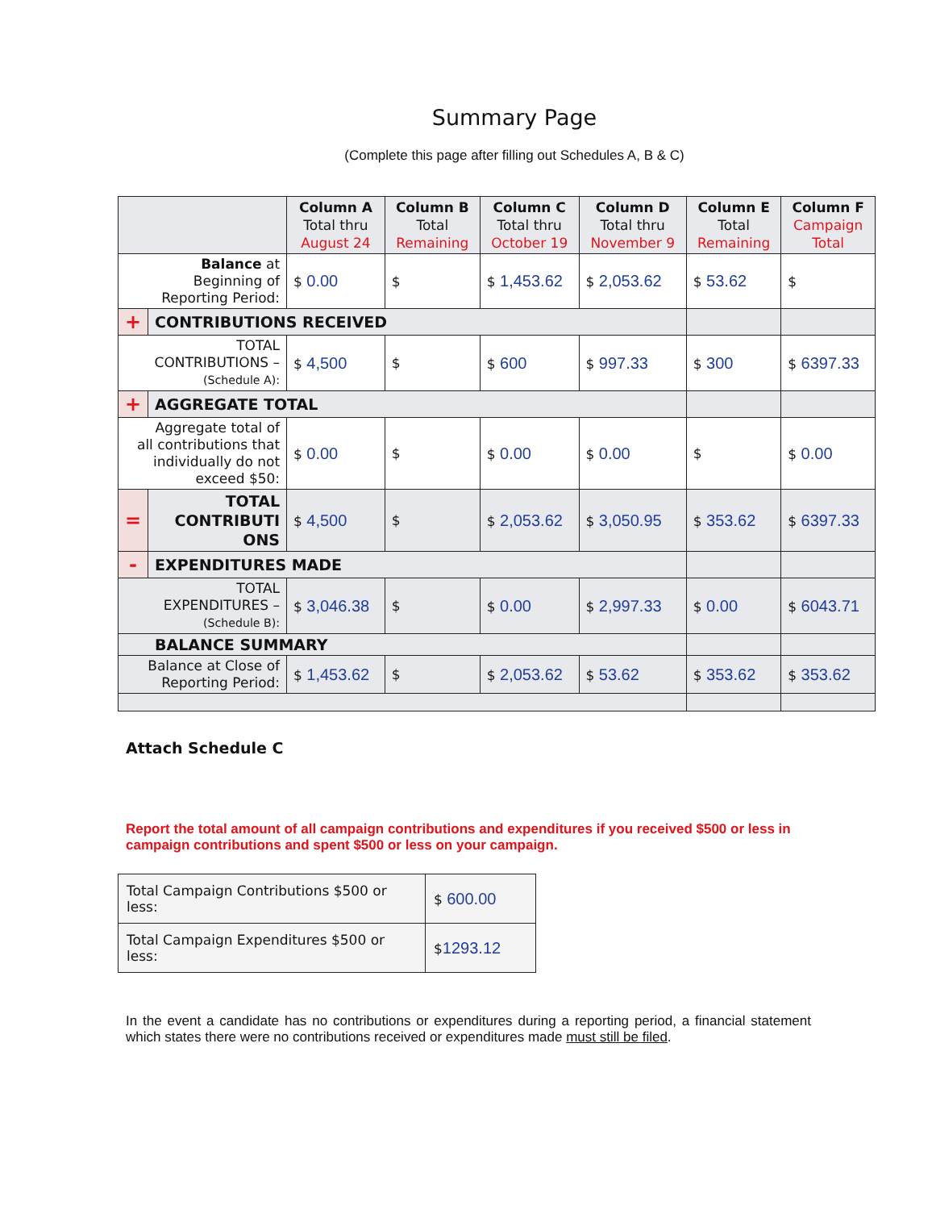Summary Page
(Complete this page after filling out Schedules A, B & C)
| | | Column A Total thru August 24 | Column B Total Remaining | Column C Total thru October 19 | Column D Total thru November 9 | Column E Total Remaining | Column F Campaign Total |
| --- | --- | --- | --- | --- | --- | --- | --- |
| Balance at Beginning of Reporting Period: | | $ 0.00 | $ | $ 1,453.62 | $ 2,053.62 | $ 53.62 | $ |
| + | CONTRIBUTIONS RECEIVED | | | | | | |
| TOTAL CONTRIBUTIONS – (Schedule A): | | $ 4,500 | $ | $ 600 | $ 997.33 | $ 300 | $ 6397.33 |
| + | AGGREGATE TOTAL | | | | | | |
| Aggregate total of all contributions that individually do not exceed $50: | | $ 0.00 | $ | $ 0.00 | $ 0.00 | $ | $ 0.00 |
| = | TOTAL CONTRIBUTI ONS | $ 4,500 | $ | $ 2,053.62 | $ 3,050.95 | $ 353.62 | $ 6397.33 |
| - | EXPENDITURES MADE | | | | | | |
| TOTAL EXPENDITURES – (Schedule B): | | $ 3,046.38 | $ | $ 0.00 | $ 2,997.33 | $ 0.00 | $ 6043.71 |
| BALANCE SUMMARY | | | | | | | |
| Balance at Close of Reporting Period: | | $ 1,453.62 | $ | $ 2,053.62 | $ 53.62 | $ 353.62 | $ 353.62 |
Attach Schedule C
Report the total amount of all campaign contributions and expenditures if you received $500 or less in campaign contributions and spent $500 or less on your campaign.
| Total Campaign Contributions $500 or less: | $ 600.00 |
| Total Campaign Expenditures $500 or less: | $ 1293.12 |
In the event a candidate has no contributions or expenditures during a reporting period, a financial statement which states there were no contributions received or expenditures made must still be filed.